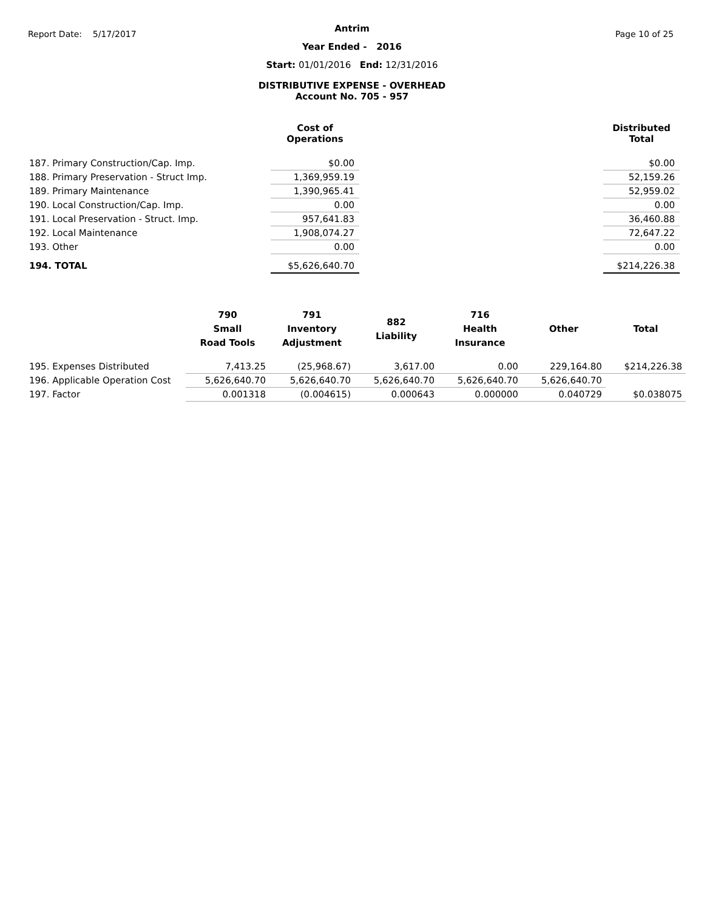Report Date: 5/17/2017 Page 10 of 25
Antrim
Year Ended - 2016
Start: 01/01/2016 End: 12/31/2016
DISTRIBUTIVE EXPENSE - OVERHEAD
Account No. 705 - 957
| | Cost of Operations | | Distributed Total |
| --- | --- | --- | --- |
| 187. Primary Construction/Cap. Imp. | $0.00 | | $0.00 |
| 188. Primary Preservation - Struct Imp. | 1,369,959.19 | | 52,159.26 |
| 189. Primary Maintenance | 1,390,965.41 | | 52,959.02 |
| 190. Local Construction/Cap. Imp. | 0.00 | | 0.00 |
| 191. Local Preservation - Struct. Imp. | 957,641.83 | | 36,460.88 |
| 192. Local Maintenance | 1,908,074.27 | | 72,647.22 |
| 193. Other | 0.00 | | 0.00 |
| 194. TOTAL | $5,626,640.70 | | $214,226.38 |
| | 790 Small Road Tools | 791 Inventory Adjustment | 882 Liability | 716 Health Insurance | Other | Total |
| --- | --- | --- | --- | --- | --- | --- |
| 195. Expenses Distributed | 7,413.25 | (25,968.67) | 3,617.00 | 0.00 | 229,164.80 | $214,226.38 |
| 196. Applicable Operation Cost | 5,626,640.70 | 5,626,640.70 | 5,626,640.70 | 5,626,640.70 | 5,626,640.70 | |
| 197. Factor | 0.001318 | (0.004615) | 0.000643 | 0.000000 | 0.040729 | $0.038075 |